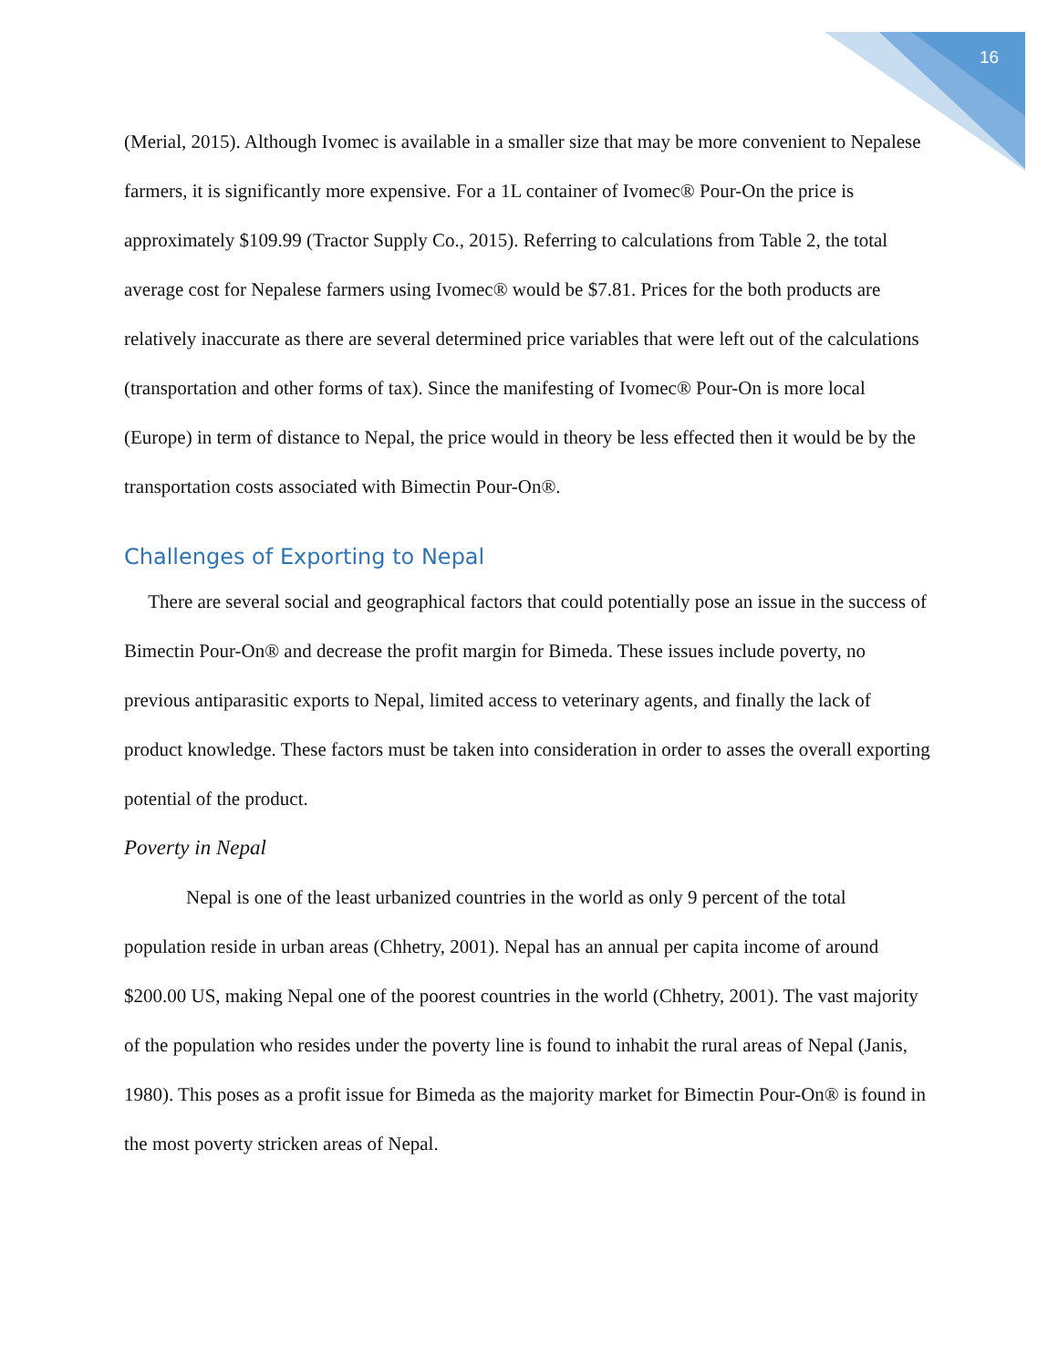16
(Merial, 2015). Although Ivomec is available in a smaller size that may be more convenient to Nepalese farmers, it is significantly more expensive. For a 1L container of Ivomec® Pour-On the price is approximately $109.99 (Tractor Supply Co., 2015). Referring to calculations from Table 2, the total average cost for Nepalese farmers using Ivomec® would be $7.81. Prices for the both products are relatively inaccurate as there are several determined price variables that were left out of the calculations (transportation and other forms of tax). Since the manifesting of Ivomec® Pour-On is more local (Europe) in term of distance to Nepal, the price would in theory be less effected then it would be by the transportation costs associated with Bimectin Pour-On®.
Challenges of Exporting to Nepal
There are several social and geographical factors that could potentially pose an issue in the success of Bimectin Pour-On® and decrease the profit margin for Bimeda. These issues include poverty, no previous antiparasitic exports to Nepal, limited access to veterinary agents, and finally the lack of product knowledge. These factors must be taken into consideration in order to asses the overall exporting potential of the product.
Poverty in Nepal
Nepal is one of the least urbanized countries in the world as only 9 percent of the total population reside in urban areas (Chhetry, 2001). Nepal has an annual per capita income of around $200.00 US, making Nepal one of the poorest countries in the world (Chhetry, 2001). The vast majority of the population who resides under the poverty line is found to inhabit the rural areas of Nepal (Janis, 1980). This poses as a profit issue for Bimeda as the majority market for Bimectin Pour-On® is found in the most poverty stricken areas of Nepal.